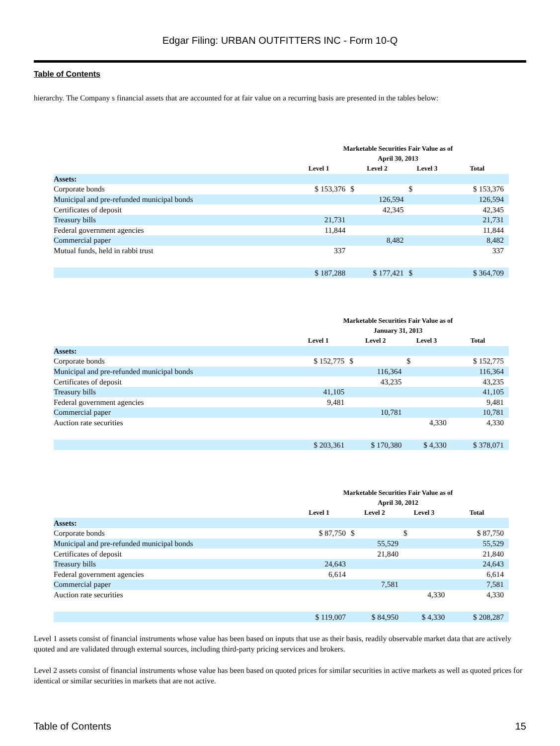Edgar Filing: URBAN OUTFITTERS INC - Form 10-Q
Table of Contents
hierarchy. The Company s financial assets that are accounted for at fair value on a recurring basis are presented in the tables below:
| | Marketable Securities Fair Value as of April 30, 2013 | | | |
| --- | --- | --- | --- | --- |
| | Level 1 | Level 2 | Level 3 | Total |
| Assets: | | | | |
| Corporate bonds | $ 153,376 | $ | $ | $ 153,376 |
| Municipal and pre-refunded municipal bonds | | 126,594 | | 126,594 |
| Certificates of deposit | | 42,345 | | 42,345 |
| Treasury bills | 21,731 | | | 21,731 |
| Federal government agencies | 11,844 | | | 11,844 |
| Commercial paper | | 8,482 | | 8,482 |
| Mutual funds, held in rabbi trust | 337 | | | 337 |
| | $ 187,288 | $ 177,421 | $ | $ 364,709 |
| | Marketable Securities Fair Value as of January 31, 2013 | | | |
| --- | --- | --- | --- | --- |
| | Level 1 | Level 2 | Level 3 | Total |
| Assets: | | | | |
| Corporate bonds | $ 152,775 | $ | $ | $ 152,775 |
| Municipal and pre-refunded municipal bonds | | 116,364 | | 116,364 |
| Certificates of deposit | | 43,235 | | 43,235 |
| Treasury bills | 41,105 | | | 41,105 |
| Federal government agencies | 9,481 | | | 9,481 |
| Commercial paper | | 10,781 | | 10,781 |
| Auction rate securities | | | 4,330 | 4,330 |
| | $ 203,361 | $ 170,380 | $ 4,330 | $ 378,071 |
| | Marketable Securities Fair Value as of April 30, 2012 | | | |
| --- | --- | --- | --- | --- |
| | Level 1 | Level 2 | Level 3 | Total |
| Assets: | | | | |
| Corporate bonds | $ 87,750 | $ | $ | $ 87,750 |
| Municipal and pre-refunded municipal bonds | | 55,529 | | 55,529 |
| Certificates of deposit | | 21,840 | | 21,840 |
| Treasury bills | 24,643 | | | 24,643 |
| Federal government agencies | 6,614 | | | 6,614 |
| Commercial paper | | 7,581 | | 7,581 |
| Auction rate securities | | | 4,330 | 4,330 |
| | $ 119,007 | $ 84,950 | $ 4,330 | $ 208,287 |
Level 1 assets consist of financial instruments whose value has been based on inputs that use as their basis, readily observable market data that are actively quoted and are validated through external sources, including third-party pricing services and brokers.
Level 2 assets consist of financial instruments whose value has been based on quoted prices for similar securities in active markets as well as quoted prices for identical or similar securities in markets that are not active.
Table of Contents 15